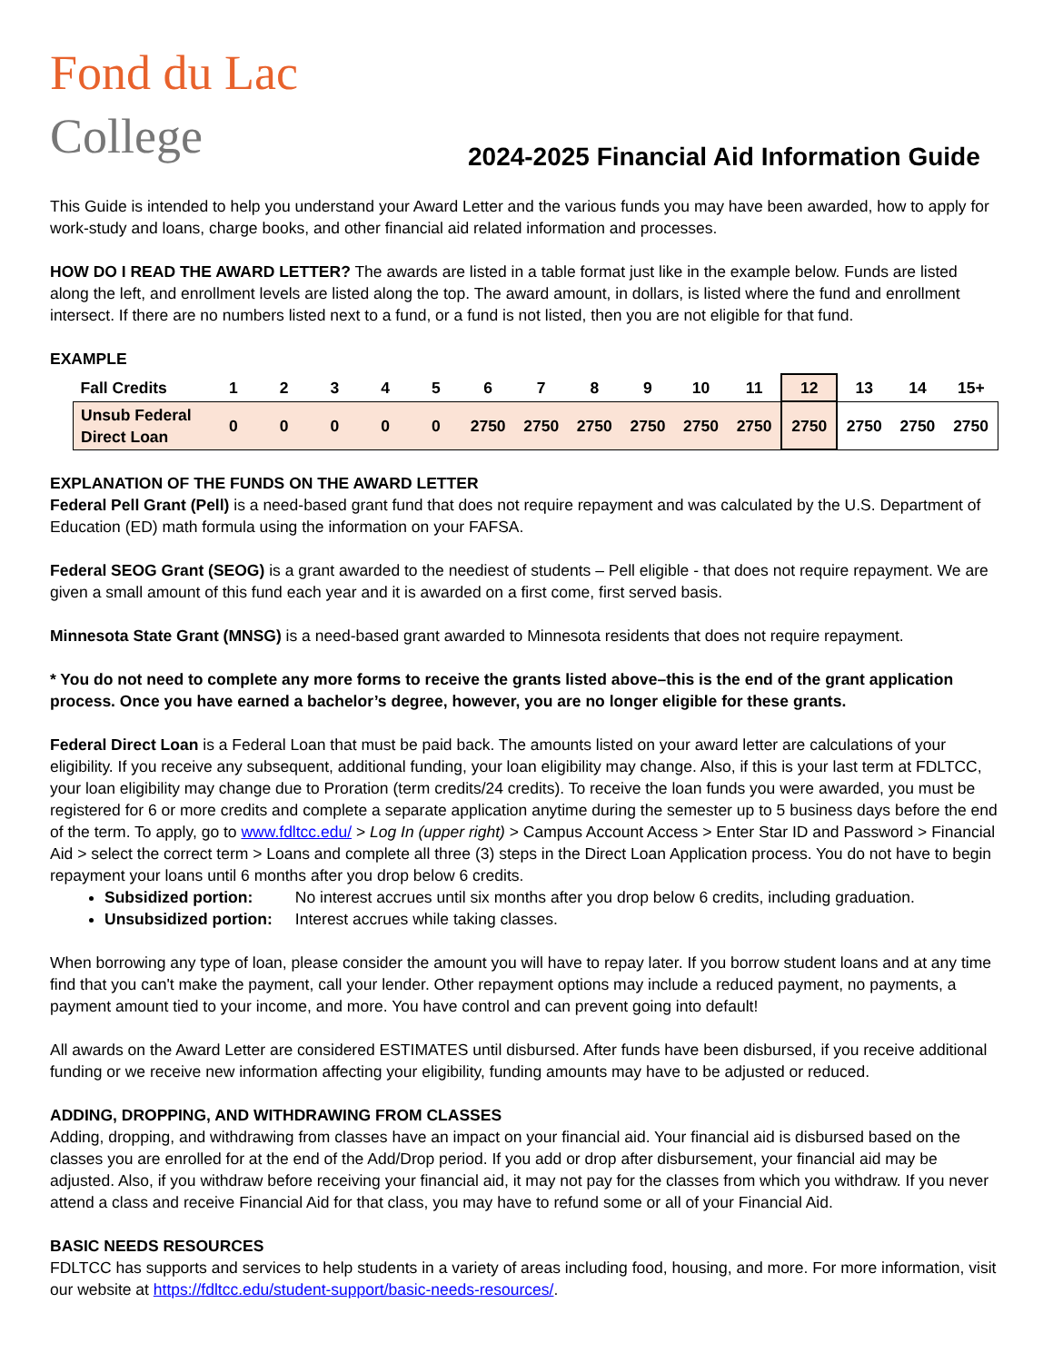Fond du Lac College
2024-2025 Financial Aid Information Guide
This Guide is intended to help you understand your Award Letter and the various funds you may have been awarded, how to apply for work-study and loans, charge books, and other financial aid related information and processes.
HOW DO I READ THE AWARD LETTER? The awards are listed in a table format just like in the example below. Funds are listed along the left, and enrollment levels are listed along the top. The award amount, in dollars, is listed where the fund and enrollment intersect. If there are no numbers listed next to a fund, or a fund is not listed, then you are not eligible for that fund.
EXAMPLE
| Fall Credits | 1 | 2 | 3 | 4 | 5 | 6 | 7 | 8 | 9 | 10 | 11 | 12 | 13 | 14 | 15+ |
| --- | --- | --- | --- | --- | --- | --- | --- | --- | --- | --- | --- | --- | --- | --- | --- |
| Unsub Federal Direct Loan | 0 | 0 | 0 | 0 | 0 | 2750 | 2750 | 2750 | 2750 | 2750 | 2750 | 2750 | 2750 | 2750 | 2750 |
EXPLANATION OF THE FUNDS ON THE AWARD LETTER
Federal Pell Grant (Pell) is a need-based grant fund that does not require repayment and was calculated by the U.S. Department of Education (ED) math formula using the information on your FAFSA.
Federal SEOG Grant (SEOG) is a grant awarded to the neediest of students – Pell eligible - that does not require repayment. We are given a small amount of this fund each year and it is awarded on a first come, first served basis.
Minnesota State Grant (MNSG) is a need-based grant awarded to Minnesota residents that does not require repayment.
* You do not need to complete any more forms to receive the grants listed above–this is the end of the grant application process. Once you have earned a bachelor’s degree, however, you are no longer eligible for these grants.
Federal Direct Loan is a Federal Loan that must be paid back. The amounts listed on your award letter are calculations of your eligibility. If you receive any subsequent, additional funding, your loan eligibility may change. Also, if this is your last term at FDLTCC, your loan eligibility may change due to Proration (term credits/24 credits). To receive the loan funds you were awarded, you must be registered for 6 or more credits and complete a separate application anytime during the semester up to 5 business days before the end of the term. To apply, go to www.fdltcc.edu/ > Log In (upper right) > Campus Account Access > Enter Star ID and Password > Financial Aid > select the correct term > Loans and complete all three (3) steps in the Direct Loan Application process. You do not have to begin repayment your loans until 6 months after you drop below 6 credits.
Subsidized portion: No interest accrues until six months after you drop below 6 credits, including graduation.
Unsubsidized portion: Interest accrues while taking classes.
When borrowing any type of loan, please consider the amount you will have to repay later. If you borrow student loans and at any time find that you can't make the payment, call your lender. Other repayment options may include a reduced payment, no payments, a payment amount tied to your income, and more. You have control and can prevent going into default!
All awards on the Award Letter are considered ESTIMATES until disbursed. After funds have been disbursed, if you receive additional funding or we receive new information affecting your eligibility, funding amounts may have to be adjusted or reduced.
ADDING, DROPPING, AND WITHDRAWING FROM CLASSES
Adding, dropping, and withdrawing from classes have an impact on your financial aid. Your financial aid is disbursed based on the classes you are enrolled for at the end of the Add/Drop period. If you add or drop after disbursement, your financial aid may be adjusted. Also, if you withdraw before receiving your financial aid, it may not pay for the classes from which you withdraw. If you never attend a class and receive Financial Aid for that class, you may have to refund some or all of your Financial Aid.
BASIC NEEDS RESOURCES
FDLTCC has supports and services to help students in a variety of areas including food, housing, and more. For more information, visit our website at https://fdltcc.edu/student-support/basic-needs-resources/.